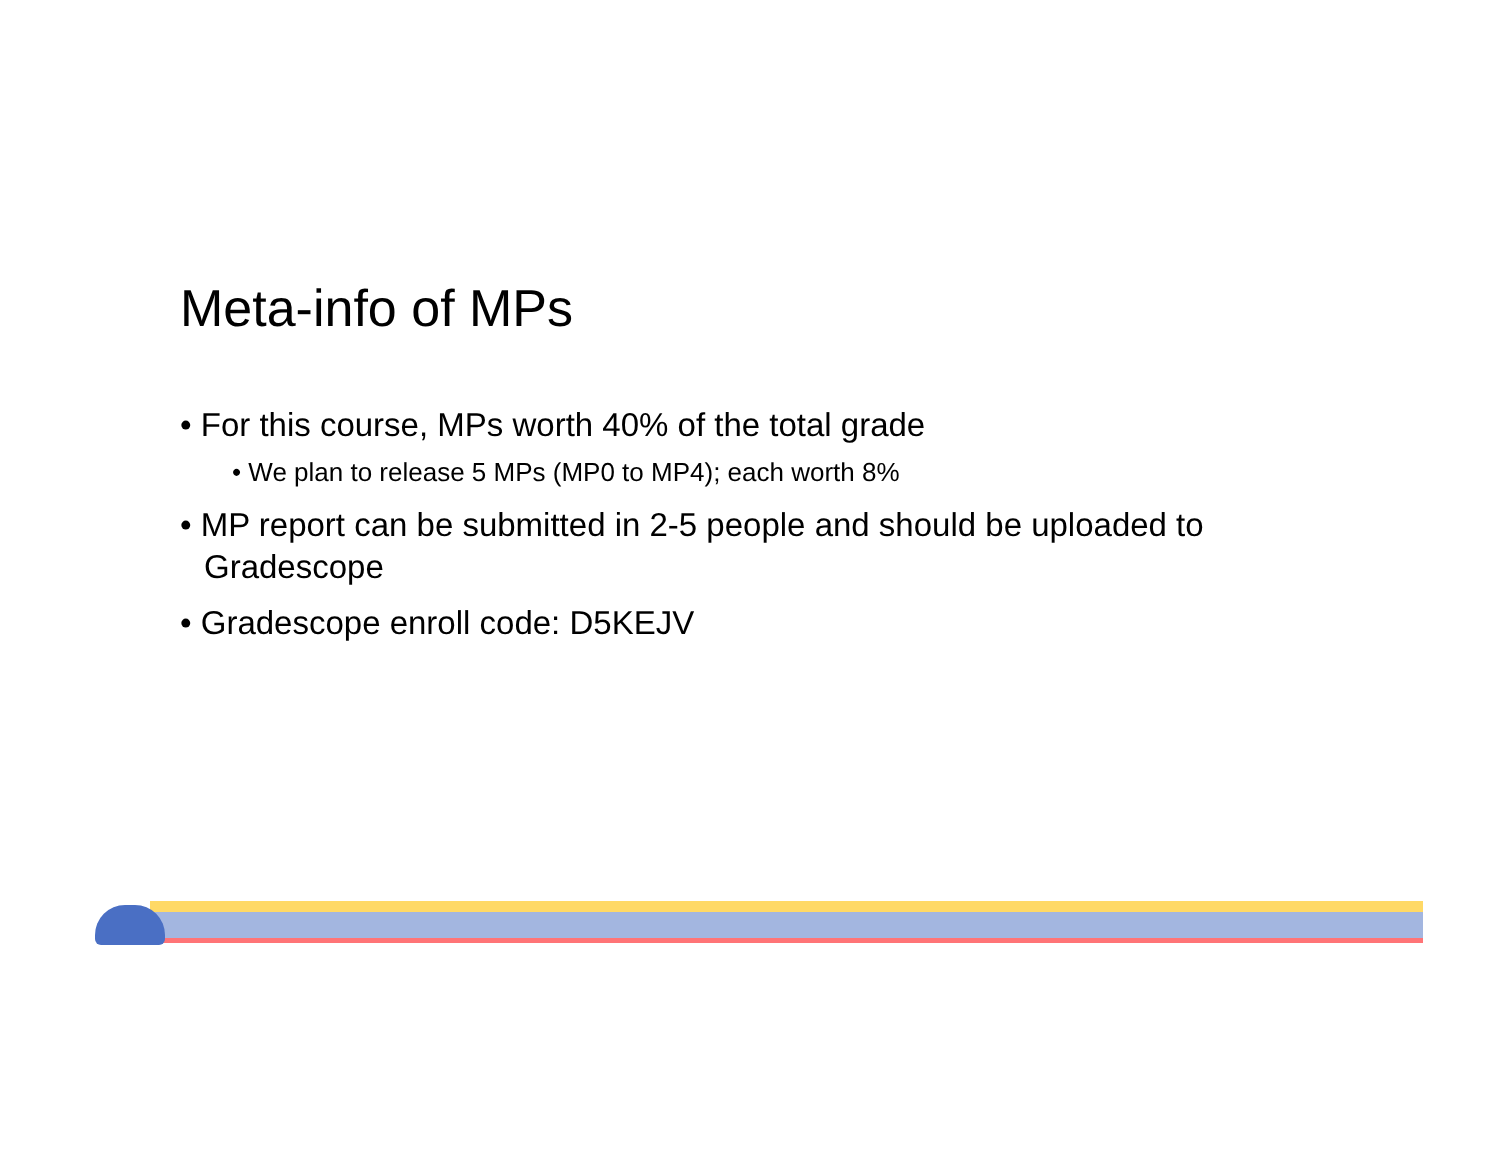Meta-info of MPs
• For this course, MPs worth 40% of the total grade
• We plan to release 5 MPs (MP0 to MP4); each worth 8%
• MP report can be submitted in 2-5 people and should be uploaded to Gradescope
• Gradescope enroll code: D5KEJV